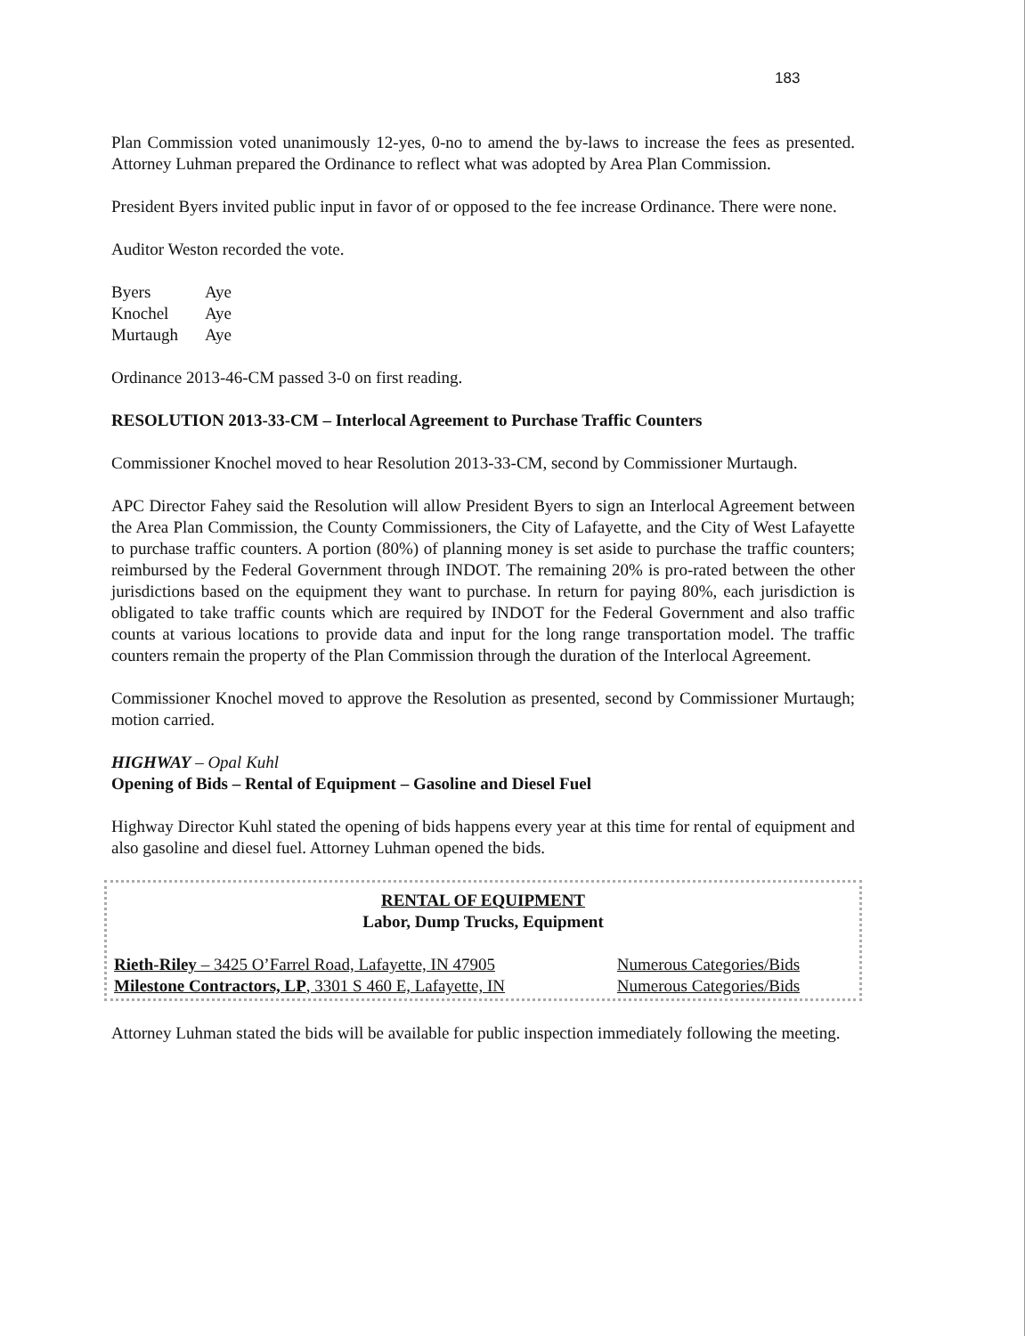183
Plan Commission voted unanimously 12-yes, 0-no to amend the by-laws to increase the fees as presented. Attorney Luhman prepared the Ordinance to reflect what was adopted by Area Plan Commission.
President Byers invited public input in favor of or opposed to the fee increase Ordinance. There were none.
Auditor Weston recorded the vote.
| Byers | Aye |
| Knochel | Aye |
| Murtaugh | Aye |
Ordinance 2013-46-CM passed 3-0 on first reading.
RESOLUTION 2013-33-CM – Interlocal Agreement to Purchase Traffic Counters
Commissioner Knochel moved to hear Resolution 2013-33-CM, second by Commissioner Murtaugh.
APC Director Fahey said the Resolution will allow President Byers to sign an Interlocal Agreement between the Area Plan Commission, the County Commissioners, the City of Lafayette, and the City of West Lafayette to purchase traffic counters. A portion (80%) of planning money is set aside to purchase the traffic counters; reimbursed by the Federal Government through INDOT. The remaining 20% is pro-rated between the other jurisdictions based on the equipment they want to purchase. In return for paying 80%, each jurisdiction is obligated to take traffic counts which are required by INDOT for the Federal Government and also traffic counts at various locations to provide data and input for the long range transportation model. The traffic counters remain the property of the Plan Commission through the duration of the Interlocal Agreement.
Commissioner Knochel moved to approve the Resolution as presented, second by Commissioner Murtaugh; motion carried.
HIGHWAY – Opal Kuhl
Opening of Bids – Rental of Equipment – Gasoline and Diesel Fuel
Highway Director Kuhl stated the opening of bids happens every year at this time for rental of equipment and also gasoline and diesel fuel. Attorney Luhman opened the bids.
RENTAL OF EQUIPMENT
Labor, Dump Trucks, Equipment
| Rieth-Riley – 3425 O’Farrel Road, Lafayette, IN 47905 | Numerous Categories/Bids |
| Milestone Contractors, LP , 3301 S 460 E, Lafayette, IN | Numerous Categories/Bids |
Attorney Luhman stated the bids will be available for public inspection immediately following the meeting.